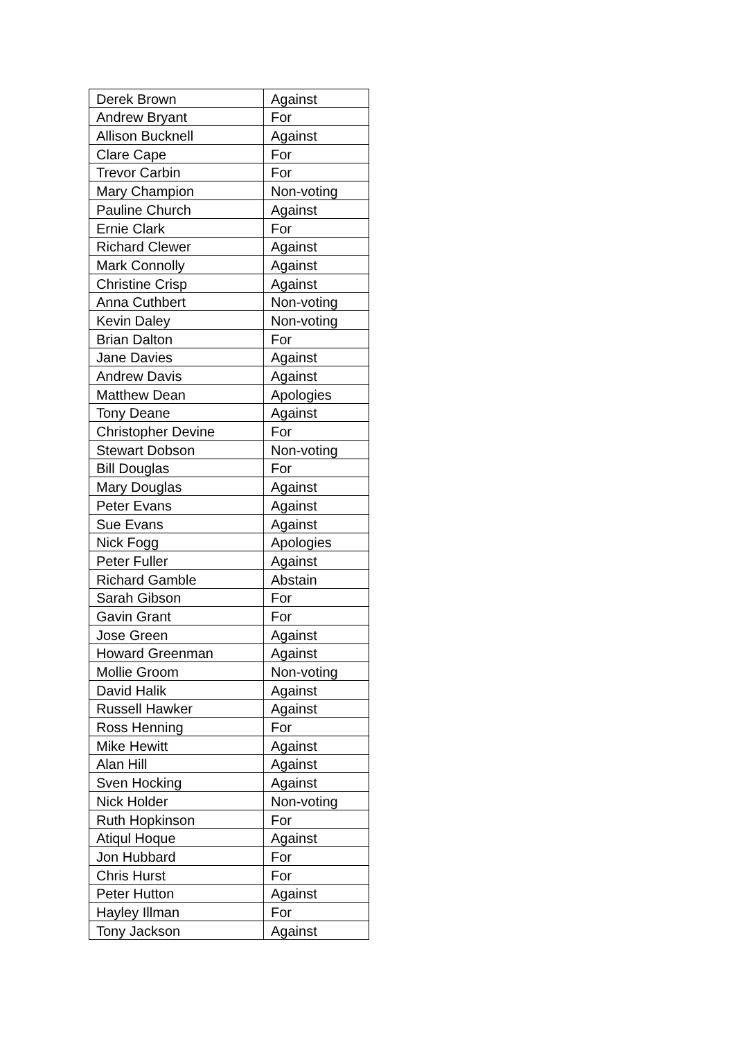| Derek Brown | Against |
| Andrew Bryant | For |
| Allison Bucknell | Against |
| Clare Cape | For |
| Trevor Carbin | For |
| Mary Champion | Non-voting |
| Pauline Church | Against |
| Ernie Clark | For |
| Richard Clewer | Against |
| Mark Connolly | Against |
| Christine Crisp | Against |
| Anna Cuthbert | Non-voting |
| Kevin Daley | Non-voting |
| Brian Dalton | For |
| Jane Davies | Against |
| Andrew Davis | Against |
| Matthew Dean | Apologies |
| Tony Deane | Against |
| Christopher Devine | For |
| Stewart Dobson | Non-voting |
| Bill Douglas | For |
| Mary Douglas | Against |
| Peter Evans | Against |
| Sue Evans | Against |
| Nick Fogg | Apologies |
| Peter Fuller | Against |
| Richard Gamble | Abstain |
| Sarah Gibson | For |
| Gavin Grant | For |
| Jose Green | Against |
| Howard Greenman | Against |
| Mollie Groom | Non-voting |
| David Halik | Against |
| Russell Hawker | Against |
| Ross Henning | For |
| Mike Hewitt | Against |
| Alan Hill | Against |
| Sven Hocking | Against |
| Nick Holder | Non-voting |
| Ruth Hopkinson | For |
| Atiqul Hoque | Against |
| Jon Hubbard | For |
| Chris Hurst | For |
| Peter Hutton | Against |
| Hayley Illman | For |
| Tony Jackson | Against |